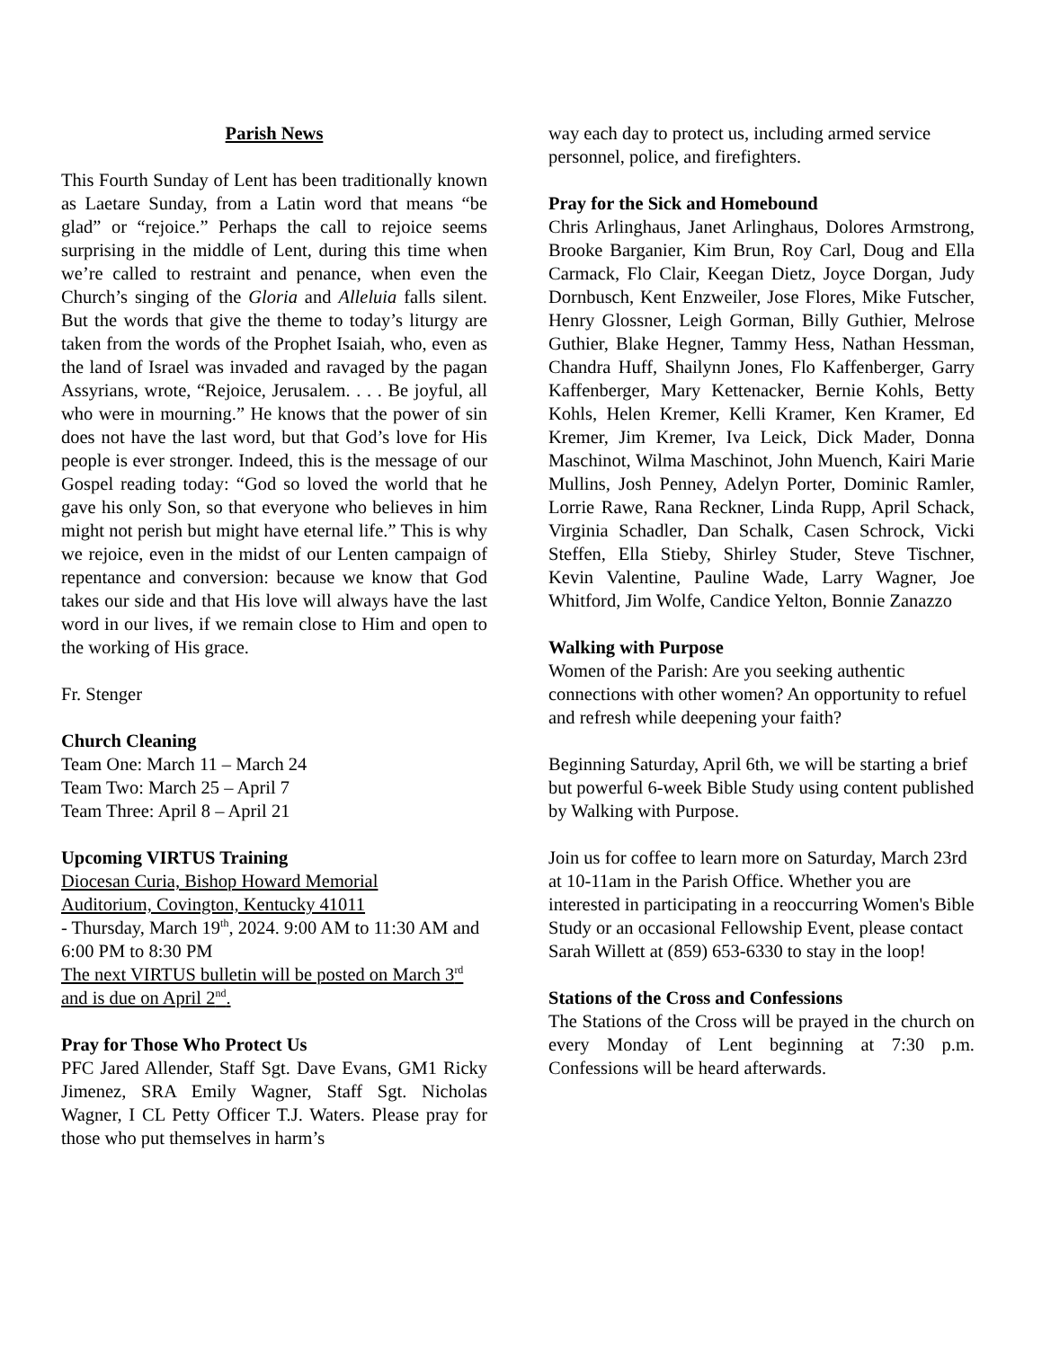Parish News
This Fourth Sunday of Lent has been traditionally known as Laetare Sunday, from a Latin word that means “be glad” or “rejoice.” Perhaps the call to rejoice seems surprising in the middle of Lent, during this time when we’re called to restraint and penance, when even the Church’s singing of the Gloria and Alleluia falls silent. But the words that give the theme to today’s liturgy are taken from the words of the Prophet Isaiah, who, even as the land of Israel was invaded and ravaged by the pagan Assyrians, wrote, “Rejoice, Jerusalem. . . . Be joyful, all who were in mourning.” He knows that the power of sin does not have the last word, but that God’s love for His people is ever stronger. Indeed, this is the message of our Gospel reading today: “God so loved the world that he gave his only Son, so that everyone who believes in him might not perish but might have eternal life.” This is why we rejoice, even in the midst of our Lenten campaign of repentance and conversion: because we know that God takes our side and that His love will always have the last word in our lives, if we remain close to Him and open to the working of His grace.
Fr. Stenger
Church Cleaning
Team One: March 11 – March 24
Team Two: March 25 – April 7
Team Three: April 8 – April 21
Upcoming VIRTUS Training
Diocesan Curia, Bishop Howard Memorial
Auditorium, Covington, Kentucky 41011
- Thursday, March 19<sup>th</sup>, 2024. 9:00 AM to 11:30 AM and 6:00 PM to 8:30 PM
The next VIRTUS bulletin will be posted on March 3<sup>rd</sup> and is due on April 2<sup>nd</sup>.
Pray for Those Who Protect Us
PFC Jared Allender, Staff Sgt. Dave Evans, GM1 Ricky Jimenez, SRA Emily Wagner, Staff Sgt. Nicholas Wagner, I CL Petty Officer T.J. Waters. Please pray for those who put themselves in harm’s
way each day to protect us, including armed service personnel, police, and firefighters.
Pray for the Sick and Homebound
Chris Arlinghaus, Janet Arlinghaus, Dolores Armstrong, Brooke Barganier, Kim Brun, Roy Carl, Doug and Ella Carmack, Flo Clair, Keegan Dietz, Joyce Dorgan, Judy Dornbusch, Kent Enzweiler, Jose Flores, Mike Futscher, Henry Glossner, Leigh Gorman, Billy Guthier, Melrose Guthier, Blake Hegner, Tammy Hess, Nathan Hessman, Chandra Huff, Shailynn Jones, Flo Kaffenberger, Garry Kaffenberger, Mary Kettenacker, Bernie Kohls, Betty Kohls, Helen Kremer, Kelli Kramer, Ken Kramer, Ed Kremer, Jim Kremer, Iva Leick, Dick Mader, Donna Maschinot, Wilma Maschinot, John Muench, Kairi Marie Mullins, Josh Penney, Adelyn Porter, Dominic Ramler, Lorrie Rawe, Rana Reckner, Linda Rupp, April Schack, Virginia Schadler, Dan Schalk, Casen Schrock, Vicki Steffen, Ella Stieby, Shirley Studer, Steve Tischner, Kevin Valentine, Pauline Wade, Larry Wagner, Joe Whitford, Jim Wolfe, Candice Yelton, Bonnie Zanazzo
Walking with Purpose
Women of the Parish: Are you seeking authentic connections with other women? An opportunity to refuel and refresh while deepening your faith?
Beginning Saturday, April 6th, we will be starting a brief but powerful 6-week Bible Study using content published by Walking with Purpose.
Join us for coffee to learn more on Saturday, March 23rd at 10-11am in the Parish Office. Whether you are interested in participating in a reoccurring Women's Bible Study or an occasional Fellowship Event, please contact Sarah Willett at (859) 653-6330 to stay in the loop!
Stations of the Cross and Confessions
The Stations of the Cross will be prayed in the church on every Monday of Lent beginning at 7:30 p.m. Confessions will be heard afterwards.